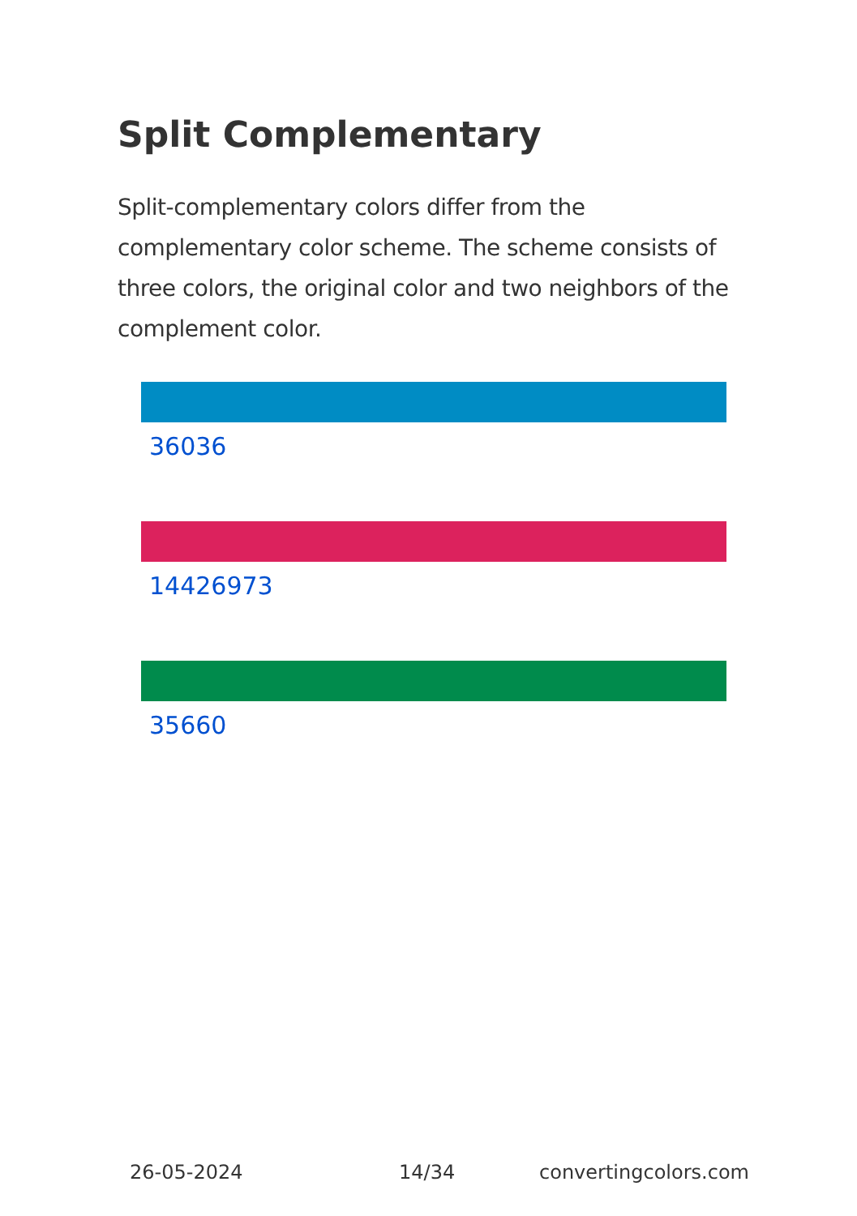Split Complementary
Split-complementary colors differ from the complementary color scheme. The scheme consists of three colors, the original color and two neighbors of the complement color.
36036
14426973
35660
26-05-2024 14/34 convertingcolors.com